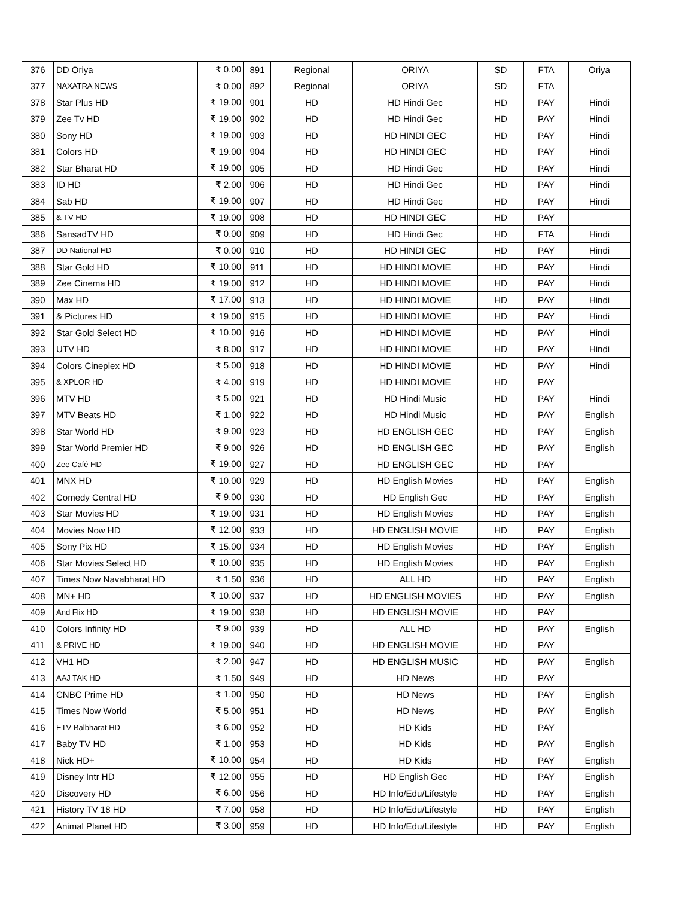| 376 | DD Oriya | ₹ 0.00 | 891 | Regional | ORIYA | SD | FTA | Oriya |
| 377 | NAXATRA NEWS | ₹ 0.00 | 892 | Regional | ORIYA | SD | FTA | |
| 378 | Star Plus HD | ₹ 19.00 | 901 | HD | HD Hindi Gec | HD | PAY | Hindi |
| 379 | Zee Tv HD | ₹ 19.00 | 902 | HD | HD Hindi Gec | HD | PAY | Hindi |
| 380 | Sony HD | ₹ 19.00 | 903 | HD | HD HINDI GEC | HD | PAY | Hindi |
| 381 | Colors HD | ₹ 19.00 | 904 | HD | HD HINDI GEC | HD | PAY | Hindi |
| 382 | Star Bharat HD | ₹ 19.00 | 905 | HD | HD Hindi Gec | HD | PAY | Hindi |
| 383 | ID HD | ₹ 2.00 | 906 | HD | HD Hindi Gec | HD | PAY | Hindi |
| 384 | Sab HD | ₹ 19.00 | 907 | HD | HD Hindi Gec | HD | PAY | Hindi |
| 385 | & TV HD | ₹ 19.00 | 908 | HD | HD HINDI GEC | HD | PAY | |
| 386 | SansadTV HD | ₹ 0.00 | 909 | HD | HD Hindi Gec | HD | FTA | Hindi |
| 387 | DD National HD | ₹ 0.00 | 910 | HD | HD HINDI GEC | HD | PAY | Hindi |
| 388 | Star Gold HD | ₹ 10.00 | 911 | HD | HD HINDI MOVIE | HD | PAY | Hindi |
| 389 | Zee Cinema HD | ₹ 19.00 | 912 | HD | HD HINDI MOVIE | HD | PAY | Hindi |
| 390 | Max HD | ₹ 17.00 | 913 | HD | HD HINDI MOVIE | HD | PAY | Hindi |
| 391 | & Pictures HD | ₹ 19.00 | 915 | HD | HD HINDI MOVIE | HD | PAY | Hindi |
| 392 | Star Gold Select HD | ₹ 10.00 | 916 | HD | HD HINDI MOVIE | HD | PAY | Hindi |
| 393 | UTV HD | ₹ 8.00 | 917 | HD | HD HINDI MOVIE | HD | PAY | Hindi |
| 394 | Colors Cineplex HD | ₹ 5.00 | 918 | HD | HD HINDI MOVIE | HD | PAY | Hindi |
| 395 | & XPLOR HD | ₹ 4.00 | 919 | HD | HD HINDI MOVIE | HD | PAY | |
| 396 | MTV HD | ₹ 5.00 | 921 | HD | HD Hindi Music | HD | PAY | Hindi |
| 397 | MTV Beats HD | ₹ 1.00 | 922 | HD | HD Hindi Music | HD | PAY | English |
| 398 | Star World HD | ₹ 9.00 | 923 | HD | HD ENGLISH GEC | HD | PAY | English |
| 399 | Star World Premier HD | ₹ 9.00 | 926 | HD | HD ENGLISH GEC | HD | PAY | English |
| 400 | Zee Café HD | ₹ 19.00 | 927 | HD | HD ENGLISH GEC | HD | PAY | |
| 401 | MNX HD | ₹ 10.00 | 929 | HD | HD English Movies | HD | PAY | English |
| 402 | Comedy Central HD | ₹ 9.00 | 930 | HD | HD English Gec | HD | PAY | English |
| 403 | Star Movies HD | ₹ 19.00 | 931 | HD | HD English Movies | HD | PAY | English |
| 404 | Movies Now HD | ₹ 12.00 | 933 | HD | HD ENGLISH MOVIE | HD | PAY | English |
| 405 | Sony Pix HD | ₹ 15.00 | 934 | HD | HD English Movies | HD | PAY | English |
| 406 | Star Movies Select HD | ₹ 10.00 | 935 | HD | HD English Movies | HD | PAY | English |
| 407 | Times Now Navabharat HD | ₹ 1.50 | 936 | HD | ALL HD | HD | PAY | English |
| 408 | MN+ HD | ₹ 10.00 | 937 | HD | HD ENGLISH MOVIES | HD | PAY | English |
| 409 | And Flix HD | ₹ 19.00 | 938 | HD | HD ENGLISH MOVIE | HD | PAY | |
| 410 | Colors Infinity HD | ₹ 9.00 | 939 | HD | ALL HD | HD | PAY | English |
| 411 | & PRIVE HD | ₹ 19.00 | 940 | HD | HD ENGLISH MOVIE | HD | PAY | |
| 412 | VH1 HD | ₹ 2.00 | 947 | HD | HD ENGLISH MUSIC | HD | PAY | English |
| 413 | AAJ TAK HD | ₹ 1.50 | 949 | HD | HD News | HD | PAY | |
| 414 | CNBC Prime HD | ₹ 1.00 | 950 | HD | HD News | HD | PAY | English |
| 415 | Times Now World | ₹ 5.00 | 951 | HD | HD News | HD | PAY | English |
| 416 | ETV Balbharat HD | ₹ 6.00 | 952 | HD | HD Kids | HD | PAY | |
| 417 | Baby TV HD | ₹ 1.00 | 953 | HD | HD Kids | HD | PAY | English |
| 418 | Nick HD+ | ₹ 10.00 | 954 | HD | HD Kids | HD | PAY | English |
| 419 | Disney Intr HD | ₹ 12.00 | 955 | HD | HD English Gec | HD | PAY | English |
| 420 | Discovery HD | ₹ 6.00 | 956 | HD | HD Info/Edu/Lifestyle | HD | PAY | English |
| 421 | History TV 18 HD | ₹ 7.00 | 958 | HD | HD Info/Edu/Lifestyle | HD | PAY | English |
| 422 | Animal Planet HD | ₹ 3.00 | 959 | HD | HD Info/Edu/Lifestyle | HD | PAY | English |